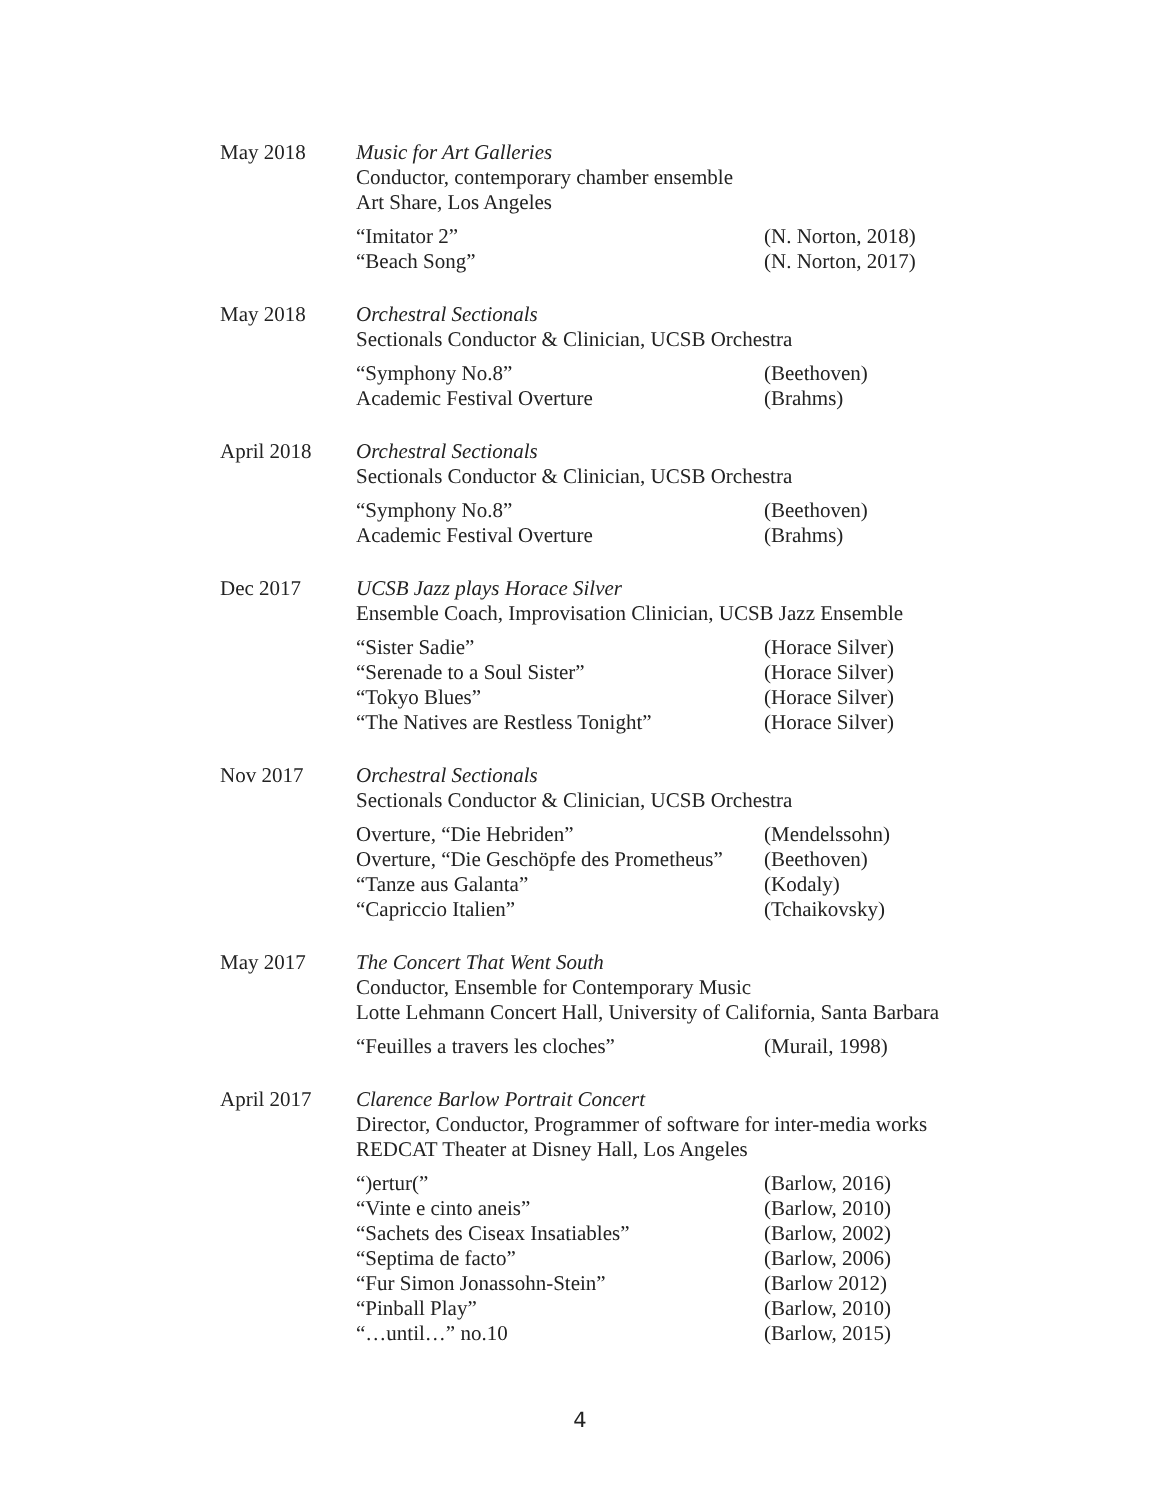May 2018 Music for Art Galleries
Conductor, contemporary chamber ensemble
Art Share, Los Angeles
“Imitator 2” (N. Norton, 2018)
“Beach Song” (N. Norton, 2017)
May 2018 Orchestral Sectionals
Sectionals Conductor & Clinician, UCSB Orchestra
“Symphony No.8” (Beethoven)
Academic Festival Overture (Brahms)
April 2018 Orchestral Sectionals
Sectionals Conductor & Clinician, UCSB Orchestra
“Symphony No.8” (Beethoven)
Academic Festival Overture (Brahms)
Dec 2017 UCSB Jazz plays Horace Silver
Ensemble Coach, Improvisation Clinician, UCSB Jazz Ensemble
“Sister Sadie” (Horace Silver)
“Serenade to a Soul Sister” (Horace Silver)
“Tokyo Blues” (Horace Silver)
“The Natives are Restless Tonight” (Horace Silver)
Nov 2017 Orchestral Sectionals
Sectionals Conductor & Clinician, UCSB Orchestra
Overture, “Die Hebriden” (Mendelssohn)
Overture, “Die Geschöpfe des Prometheus” (Beethoven)
“Tanze aus Galanta” (Kodaly)
“Capriccio Italien” (Tchaikovsky)
May 2017 The Concert That Went South
Conductor, Ensemble for Contemporary Music
Lotte Lehmann Concert Hall, University of California, Santa Barbara
“Feuilles a travers les cloches” (Murail, 1998)
April 2017 Clarence Barlow Portrait Concert
Director, Conductor, Programmer of software for inter-media works
REDCAT Theater at Disney Hall, Los Angeles
“)ertur(” (Barlow, 2016)
“Vinte e cinto aneis” (Barlow, 2010)
“Sachets des Ciseax Insatiables” (Barlow, 2002)
“Septima de facto” (Barlow, 2006)
“Fur Simon Jonassohn-Stein” (Barlow 2012)
“Pinball Play” (Barlow, 2010)
“…until…” no.10 (Barlow, 2015)
4